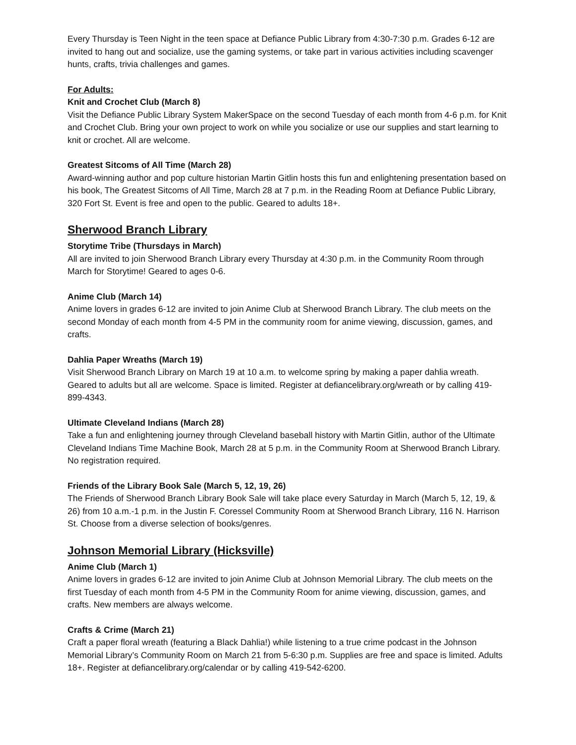Every Thursday is Teen Night in the teen space at Defiance Public Library from 4:30-7:30 p.m. Grades 6-12 are invited to hang out and socialize, use the gaming systems, or take part in various activities including scavenger hunts, crafts, trivia challenges and games.
For Adults:
Knit and Crochet Club (March 8)
Visit the Defiance Public Library System MakerSpace on the second Tuesday of each month from 4-6 p.m. for Knit and Crochet Club. Bring your own project to work on while you socialize or use our supplies and start learning to knit or crochet. All are welcome.
Greatest Sitcoms of All Time (March 28)
Award-winning author and pop culture historian Martin Gitlin hosts this fun and enlightening presentation based on his book, The Greatest Sitcoms of All Time, March 28 at 7 p.m. in the Reading Room at Defiance Public Library, 320 Fort St. Event is free and open to the public. Geared to adults 18+.
Sherwood Branch Library
Storytime Tribe (Thursdays in March)
All are invited to join Sherwood Branch Library every Thursday at 4:30 p.m. in the Community Room through March for Storytime! Geared to ages 0-6.
Anime Club (March 14)
Anime lovers in grades 6-12 are invited to join Anime Club at Sherwood Branch Library. The club meets on the second Monday of each month from 4-5 PM in the community room for anime viewing, discussion, games, and crafts.
Dahlia Paper Wreaths (March 19)
Visit Sherwood Branch Library on March 19 at 10 a.m. to welcome spring by making a paper dahlia wreath. Geared to adults but all are welcome. Space is limited. Register at defiancelibrary.org/wreath or by calling 419-899-4343.
Ultimate Cleveland Indians (March 28)
Take a fun and enlightening journey through Cleveland baseball history with Martin Gitlin, author of the Ultimate Cleveland Indians Time Machine Book, March 28 at 5 p.m. in the Community Room at Sherwood Branch Library. No registration required.
Friends of the Library Book Sale (March 5, 12, 19, 26)
The Friends of Sherwood Branch Library Book Sale will take place every Saturday in March (March 5, 12, 19, & 26) from 10 a.m.-1 p.m. in the Justin F. Coressel Community Room at Sherwood Branch Library, 116 N. Harrison St. Choose from a diverse selection of books/genres.
Johnson Memorial Library (Hicksville)
Anime Club (March 1)
Anime lovers in grades 6-12 are invited to join Anime Club at Johnson Memorial Library. The club meets on the first Tuesday of each month from 4-5 PM in the Community Room for anime viewing, discussion, games, and crafts. New members are always welcome.
Crafts & Crime (March 21)
Craft a paper floral wreath (featuring a Black Dahlia!) while listening to a true crime podcast in the Johnson Memorial Library’s Community Room on March 21 from 5-6:30 p.m. Supplies are free and space is limited. Adults 18+. Register at defiancelibrary.org/calendar or by calling 419-542-6200.